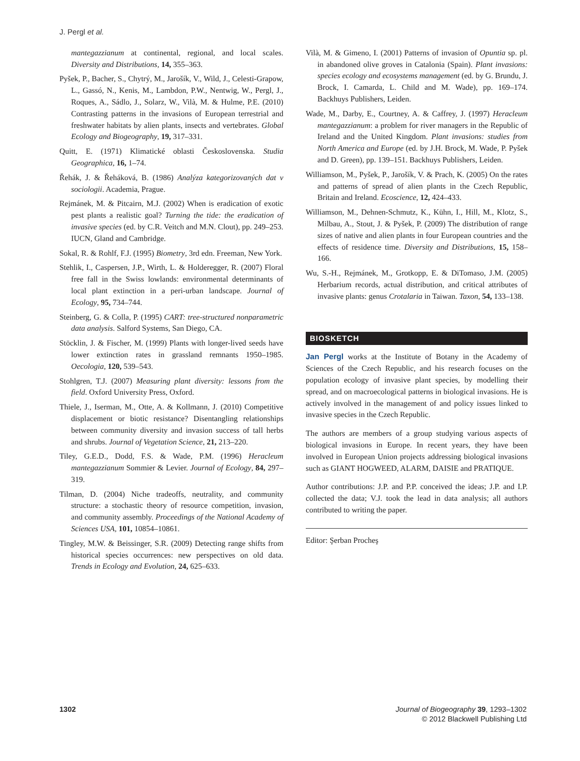J. Pergl et al.
mantegazzianum at continental, regional, and local scales. Diversity and Distributions, 14, 355–363.
Pyšek, P., Bacher, S., Chytrý, M., Jarošík, V., Wild, J., Celesti-Grapow, L., Gassó, N., Kenis, M., Lambdon, P.W., Nentwig, W., Pergl, J., Roques, A., Sádlo, J., Solarz, W., Vilà, M. & Hulme, P.E. (2010) Contrasting patterns in the invasions of European terrestrial and freshwater habitats by alien plants, insects and vertebrates. Global Ecology and Biogeography, 19, 317–331.
Quitt, E. (1971) Klimatické oblasti Československa. Studia Geographica, 16, 1–74.
Řehák, J. & Řeháková, B. (1986) Analýza kategorizovaných dat v sociologii. Academia, Prague.
Rejmánek, M. & Pitcairn, M.J. (2002) When is eradication of exotic pest plants a realistic goal? Turning the tide: the eradication of invasive species (ed. by C.R. Veitch and M.N. Clout), pp. 249–253. IUCN, Gland and Cambridge.
Sokal, R. & Rohlf, F.J. (1995) Biometry, 3rd edn. Freeman, New York.
Stehlik, I., Caspersen, J.P., Wirth, L. & Holderegger, R. (2007) Floral free fall in the Swiss lowlands: environmental determinants of local plant extinction in a peri-urban landscape. Journal of Ecology, 95, 734–744.
Steinberg, G. & Colla, P. (1995) CART: tree-structured nonparametric data analysis. Salford Systems, San Diego, CA.
Stöcklin, J. & Fischer, M. (1999) Plants with longer-lived seeds have lower extinction rates in grassland remnants 1950–1985. Oecologia, 120, 539–543.
Stohlgren, T.J. (2007) Measuring plant diversity: lessons from the field. Oxford University Press, Oxford.
Thiele, J., Iserman, M., Otte, A. & Kollmann, J. (2010) Competitive displacement or biotic resistance? Disentangling relationships between community diversity and invasion success of tall herbs and shrubs. Journal of Vegetation Science, 21, 213–220.
Tiley, G.E.D., Dodd, F.S. & Wade, P.M. (1996) Heracleum mantegazzianum Sommier & Levier. Journal of Ecology, 84, 297–319.
Tilman, D. (2004) Niche tradeoffs, neutrality, and community structure: a stochastic theory of resource competition, invasion, and community assembly. Proceedings of the National Academy of Sciences USA, 101, 10854–10861.
Tingley, M.W. & Beissinger, S.R. (2009) Detecting range shifts from historical species occurrences: new perspectives on old data. Trends in Ecology and Evolution, 24, 625–633.
Vilà, M. & Gimeno, I. (2001) Patterns of invasion of Opuntia sp. pl. in abandoned olive groves in Catalonia (Spain). Plant invasions: species ecology and ecosystems management (ed. by G. Brundu, J. Brock, I. Camarda, L. Child and M. Wade), pp. 169–174. Backhuys Publishers, Leiden.
Wade, M., Darby, E., Courtney, A. & Caffrey, J. (1997) Heracleum mantegazzianum: a problem for river managers in the Republic of Ireland and the United Kingdom. Plant invasions: studies from North America and Europe (ed. by J.H. Brock, M. Wade, P. Pyšek and D. Green), pp. 139–151. Backhuys Publishers, Leiden.
Williamson, M., Pyšek, P., Jarošík, V. & Prach, K. (2005) On the rates and patterns of spread of alien plants in the Czech Republic, Britain and Ireland. Ecoscience, 12, 424–433.
Williamson, M., Dehnen-Schmutz, K., Kühn, I., Hill, M., Klotz, S., Milbau, A., Stout, J. & Pyšek, P. (2009) The distribution of range sizes of native and alien plants in four European countries and the effects of residence time. Diversity and Distributions, 15, 158–166.
Wu, S.-H., Rejmánek, M., Grotkopp, E. & DiTomaso, J.M. (2005) Herbarium records, actual distribution, and critical attributes of invasive plants: genus Crotalaria in Taiwan. Taxon, 54, 133–138.
BIOSKETCH
Jan Pergl works at the Institute of Botany in the Academy of Sciences of the Czech Republic, and his research focuses on the population ecology of invasive plant species, by modelling their spread, and on macroecological patterns in biological invasions. He is actively involved in the management of and policy issues linked to invasive species in the Czech Republic.
The authors are members of a group studying various aspects of biological invasions in Europe. In recent years, they have been involved in European Union projects addressing biological invasions such as GIANT HOGWEED, ALARM, DAISIE and PRATIQUE.
Author contributions: J.P. and P.P. conceived the ideas; J.P. and I.P. collected the data; V.J. took the lead in data analysis; all authors contributed to writing the paper.
Editor: Şerban Procheş
1302 Journal of Biogeography 39, 1293–1302
© 2012 Blackwell Publishing Ltd